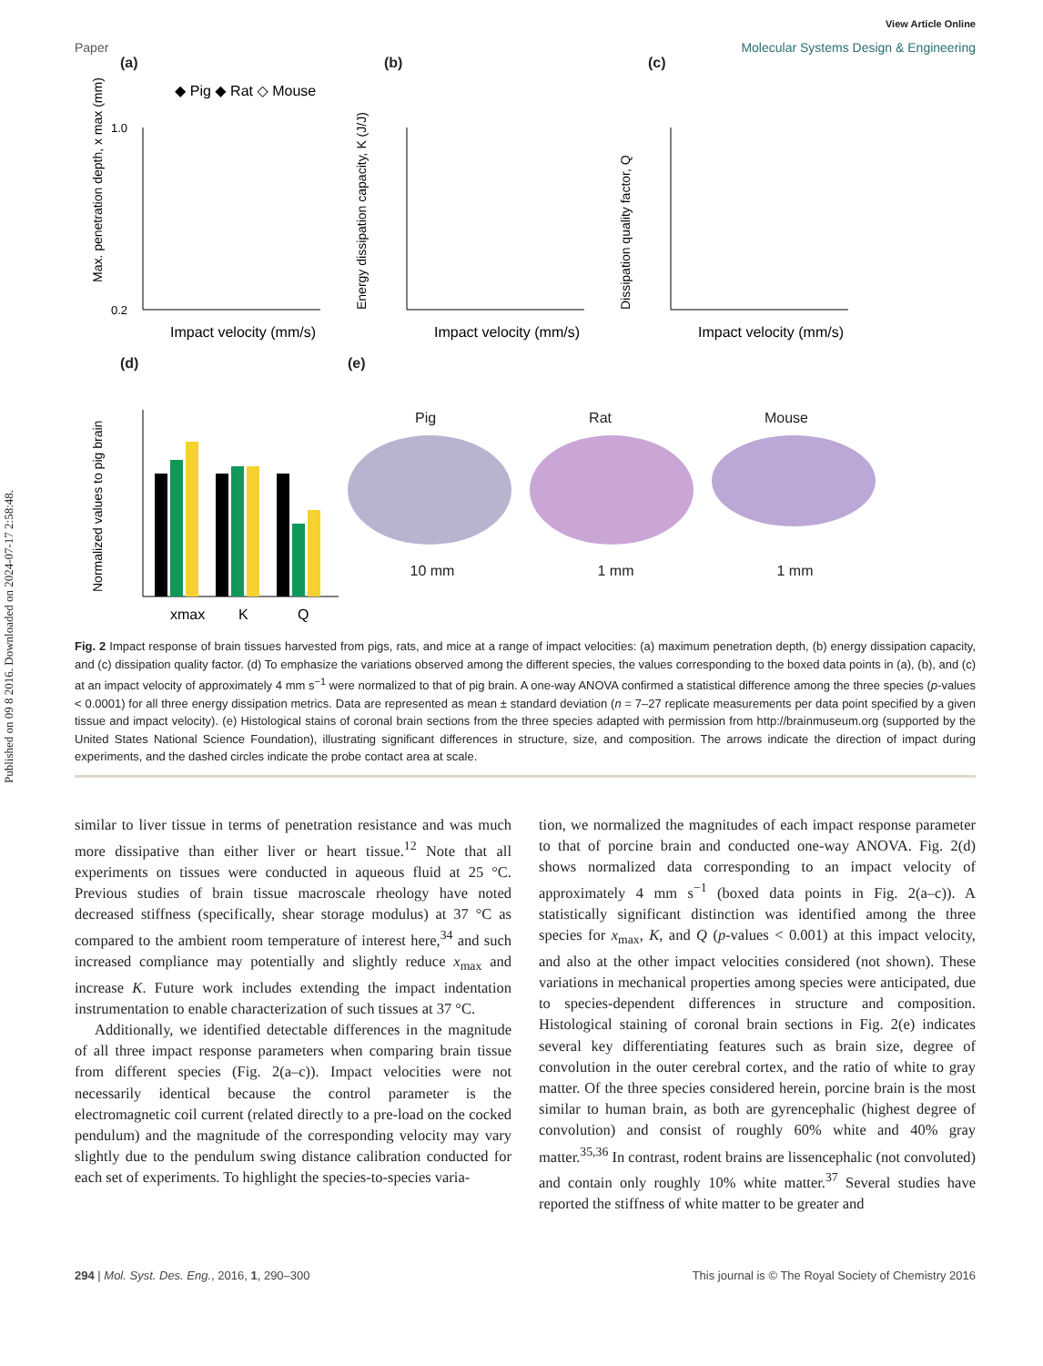Published on 09 8 2016. Downloaded on 2024-07-17 2:58:48.
View Article Online
Paper Molecular Systems Design & Engineering
(a)
◆ Pig ◆ Rat ◇ Mouse
Impact velocity (mm/s)
Max. penetration depth, x max (mm)
1.0
0.2
(b)
Impact velocity (mm/s)
Energy dissipation capacity, K (J/J)
(c)
Impact velocity (mm/s)
Dissipation quality factor, Q
(d)
xmax
K
Q
Normalized values to pig brain
(e)
Pig Rat Mouse
10 mm 1 mm 1 mm
Fig. 2 Impact response of brain tissues harvested from pigs, rats, and mice at a range of impact velocities: (a) maximum penetration depth, (b) energy dissipation capacity, and (c) dissipation quality factor. (d) To emphasize the variations observed among the different species, the values corresponding to the boxed data points in (a), (b), and (c) at an impact velocity of approximately 4 mm s<sup>−1</sup> were normalized to that of pig brain. A one-way ANOVA confirmed a statistical difference among the three species (p-values < 0.0001) for all three energy dissipation metrics. Data are represented as mean ± standard deviation (n = 7–27 replicate measurements per data point specified by a given tissue and impact velocity). (e) Histological stains of coronal brain sections from the three species adapted with permission from http://brainmuseum.org (supported by the United States National Science Foundation), illustrating significant differences in structure, size, and composition. The arrows indicate the direction of impact during experiments, and the dashed circles indicate the probe contact area at scale.
similar to liver tissue in terms of penetration resistance and was much more dissipative than either liver or heart tissue.<sup>12</sup> Note that all experiments on tissues were conducted in aqueous fluid at 25 °C. Previous studies of brain tissue macroscale rheology have noted decreased stiffness (specifically, shear storage modulus) at 37 °C as compared to the ambient room temperature of interest here,<sup>34</sup> and such increased compliance may potentially and slightly reduce x<sub>max</sub> and increase K. Future work includes extending the impact indentation instrumentation to enable characterization of such tissues at 37 °C.
Additionally, we identified detectable differences in the magnitude of all three impact response parameters when comparing brain tissue from different species (Fig. 2(a–c)). Impact velocities were not necessarily identical because the control parameter is the electromagnetic coil current (related directly to a pre-load on the cocked pendulum) and the magnitude of the corresponding velocity may vary slightly due to the pendulum swing distance calibration conducted for each set of experiments. To highlight the species-to-species varia-
tion, we normalized the magnitudes of each impact response parameter to that of porcine brain and conducted one-way ANOVA. Fig. 2(d) shows normalized data corresponding to an impact velocity of approximately 4 mm s<sup>−1</sup> (boxed data points in Fig. 2(a–c)). A statistically significant distinction was identified among the three species for x<sub>max</sub>, K, and Q (p-values < 0.001) at this impact velocity, and also at the other impact velocities considered (not shown). These variations in mechanical properties among species were anticipated, due to species-dependent differences in structure and composition. Histological staining of coronal brain sections in Fig. 2(e) indicates several key differentiating features such as brain size, degree of convolution in the outer cerebral cortex, and the ratio of white to gray matter. Of the three species considered herein, porcine brain is the most similar to human brain, as both are gyrencephalic (highest degree of convolution) and consist of roughly 60% white and 40% gray matter.<sup>35,36</sup> In contrast, rodent brains are lissencephalic (not convoluted) and contain only roughly 10% white matter.<sup>37</sup> Several studies have reported the stiffness of white matter to be greater and
294 | Mol. Syst. Des. Eng., 2016, 1, 290–300 This journal is © The Royal Society of Chemistry 2016